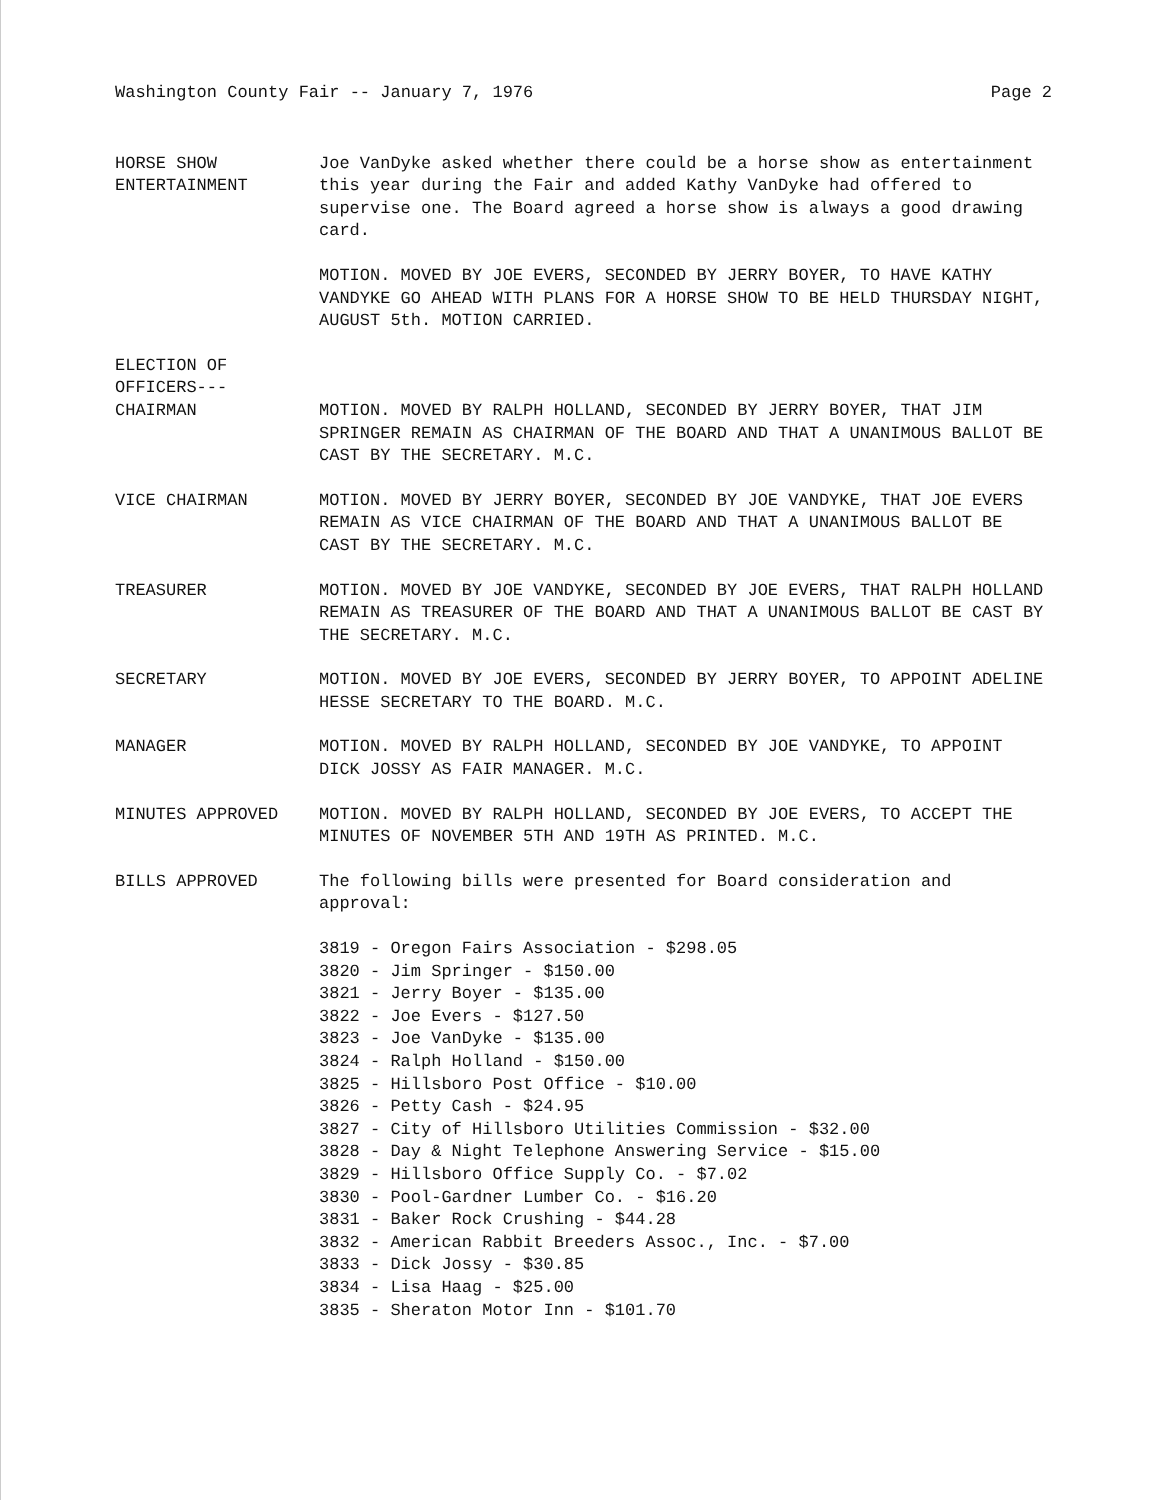Washington County Fair -- January 7, 1976 Page 2
HORSE SHOW
ENTERTAINMENT
Joe VanDyke asked whether there could be a horse show as entertainment this year during the Fair and added Kathy VanDyke had offered to supervise one. The Board agreed a horse show is always a good drawing card.
MOTION. MOVED BY JOE EVERS, SECONDED BY JERRY BOYER, TO HAVE KATHY VANDYKE GO AHEAD WITH PLANS FOR A HORSE SHOW TO BE HELD THURSDAY NIGHT, AUGUST 5th. MOTION CARRIED.
ELECTION OF
OFFICERS---
CHAIRMAN
MOTION. MOVED BY RALPH HOLLAND, SECONDED BY JERRY BOYER, THAT JIM SPRINGER REMAIN AS CHAIRMAN OF THE BOARD AND THAT A UNANIMOUS BALLOT BE CAST BY THE SECRETARY. M.C.
VICE CHAIRMAN MOTION. MOVED BY JERRY BOYER, SECONDED BY JOE VANDYKE, THAT JOE EVERS REMAIN AS VICE CHAIRMAN OF THE BOARD AND THAT A UNANIMOUS BALLOT BE CAST BY THE SECRETARY. M.C.
TREASURER MOTION. MOVED BY JOE VANDYKE, SECONDED BY JOE EVERS, THAT RALPH HOLLAND REMAIN AS TREASURER OF THE BOARD AND THAT A UNANIMOUS BALLOT BE CAST BY THE SECRETARY. M.C.
SECRETARY MOTION. MOVED BY JOE EVERS, SECONDED BY JERRY BOYER, TO APPOINT ADELINE HESSE SECRETARY TO THE BOARD. M.C.
MANAGER MOTION. MOVED BY RALPH HOLLAND, SECONDED BY JOE VANDYKE, TO APPOINT DICK JOSSY AS FAIR MANAGER. M.C.
MINUTES APPROVED MOTION. MOVED BY RALPH HOLLAND, SECONDED BY JOE EVERS, TO ACCEPT THE MINUTES OF NOVEMBER 5TH AND 19TH AS PRINTED. M.C.
BILLS APPROVED The following bills were presented for Board consideration and approval:
3819 - Oregon Fairs Association - $298.05
3820 - Jim Springer - $150.00
3821 - Jerry Boyer - $135.00
3822 - Joe Evers - $127.50
3823 - Joe VanDyke - $135.00
3824 - Ralph Holland - $150.00
3825 - Hillsboro Post Office - $10.00
3826 - Petty Cash - $24.95
3827 - City of Hillsboro Utilities Commission - $32.00
3828 - Day & Night Telephone Answering Service - $15.00
3829 - Hillsboro Office Supply Co. - $7.02
3830 - Pool-Gardner Lumber Co. - $16.20
3831 - Baker Rock Crushing - $44.28
3832 - American Rabbit Breeders Assoc., Inc. - $7.00
3833 - Dick Jossy - $30.85
3834 - Lisa Haag - $25.00
3835 - Sheraton Motor Inn - $101.70